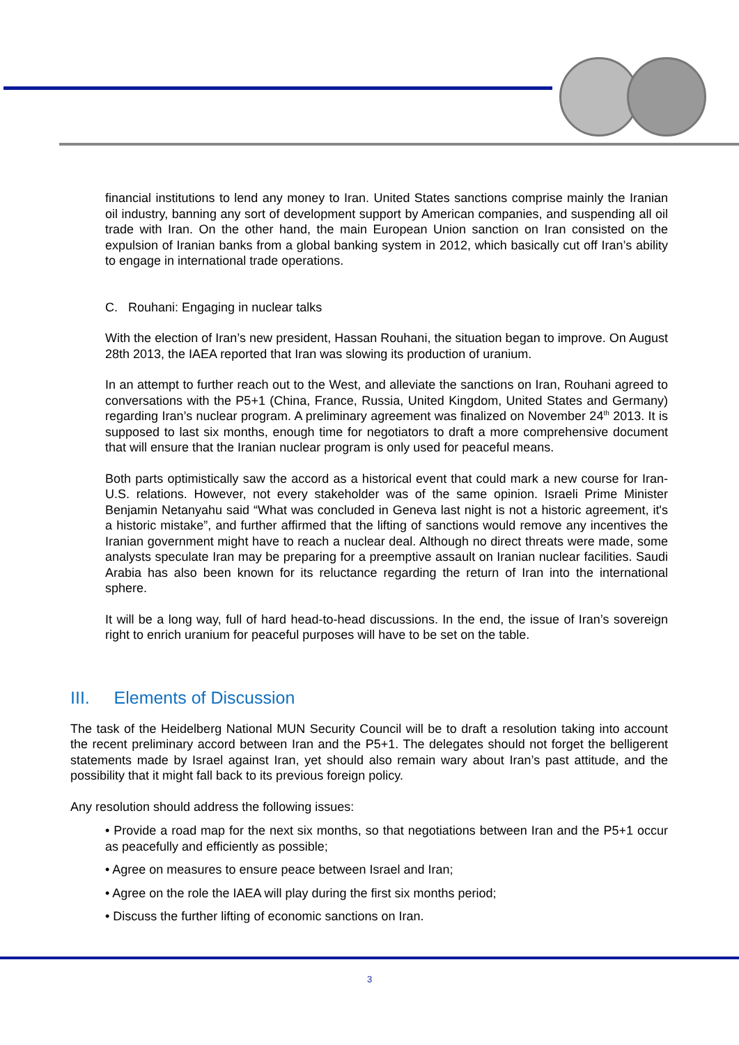financial institutions to lend any money to Iran. United States sanctions comprise mainly the Iranian oil industry, banning any sort of development support by American companies, and suspending all oil trade with Iran. On the other hand, the main European Union sanction on Iran consisted on the expulsion of Iranian banks from a global banking system in 2012, which basically cut off Iran’s ability to engage in international trade operations.
C. Rouhani: Engaging in nuclear talks
With the election of Iran’s new president, Hassan Rouhani, the situation began to improve. On August 28th 2013, the IAEA reported that Iran was slowing its production of uranium.
In an attempt to further reach out to the West, and alleviate the sanctions on Iran, Rouhani agreed to conversations with the P5+1 (China, France, Russia, United Kingdom, United States and Germany) regarding Iran’s nuclear program. A preliminary agreement was finalized on November 24<sup>th</sup> 2013. It is supposed to last six months, enough time for negotiators to draft a more comprehensive document that will ensure that the Iranian nuclear program is only used for peaceful means.
Both parts optimistically saw the accord as a historical event that could mark a new course for Iran-U.S. relations. However, not every stakeholder was of the same opinion. Israeli Prime Minister Benjamin Netanyahu said “What was concluded in Geneva last night is not a historic agreement, it's a historic mistake”, and further affirmed that the lifting of sanctions would remove any incentives the Iranian government might have to reach a nuclear deal. Although no direct threats were made, some analysts speculate Iran may be preparing for a preemptive assault on Iranian nuclear facilities. Saudi Arabia has also been known for its reluctance regarding the return of Iran into the international sphere.
It will be a long way, full of hard head-to-head discussions. In the end, the issue of Iran’s sovereign right to enrich uranium for peaceful purposes will have to be set on the table.
III. Elements of Discussion
The task of the Heidelberg National MUN Security Council will be to draft a resolution taking into account the recent preliminary accord between Iran and the P5+1. The delegates should not forget the belligerent statements made by Israel against Iran, yet should also remain wary about Iran’s past attitude, and the possibility that it might fall back to its previous foreign policy.
Any resolution should address the following issues:
• Provide a road map for the next six months, so that negotiations between Iran and the P5+1 occur as peacefully and efficiently as possible;
• Agree on measures to ensure peace between Israel and Iran;
• Agree on the role the IAEA will play during the first six months period;
• Discuss the further lifting of economic sanctions on Iran.
3